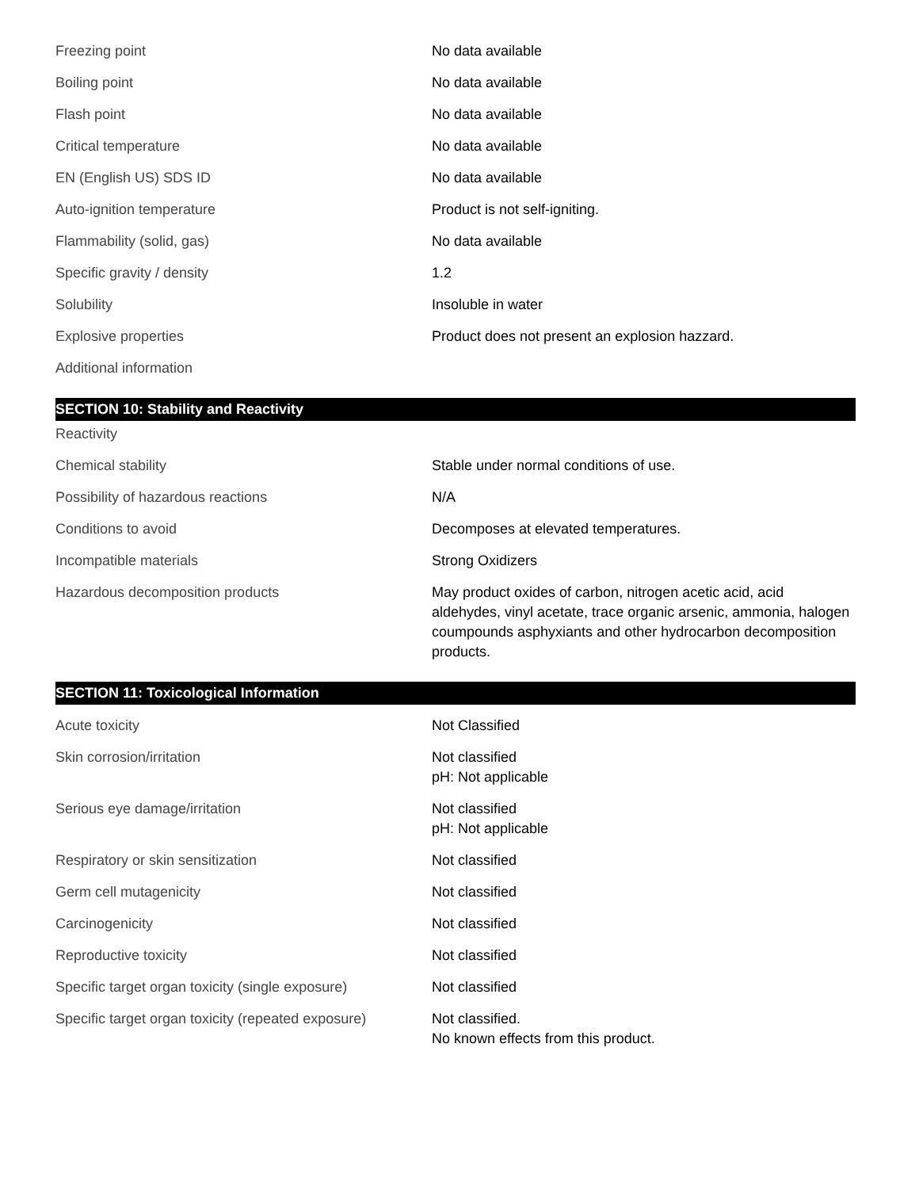| Freezing point | No data available |
| Boiling point | No data available |
| Flash point | No data available |
| Critical temperature | No data available |
| EN (English US) SDS ID | No data available |
| Auto-ignition temperature | Product is not self-igniting. |
| Flammability (solid, gas) | No data available |
| Specific gravity / density | 1.2 |
| Solubility | Insoluble in water |
| Explosive properties | Product does not present an explosion hazzard. |
| Additional information | |
SECTION 10: Stability and Reactivity
| Reactivity | |
| Chemical stability | Stable under normal conditions of use. |
| Possibility of hazardous reactions | N/A |
| Conditions to avoid | Decomposes at elevated temperatures. |
| Incompatible materials | Strong Oxidizers |
| Hazardous decomposition products | May product oxides of carbon, nitrogen acetic acid, acid aldehydes, vinyl acetate, trace organic arsenic, ammonia, halogen coumpounds asphyxiants and other hydrocarbon decomposition products. |
SECTION 11: Toxicological Information
| Acute toxicity | Not Classified |
| Skin corrosion/irritation | Not classified pH: Not applicable |
| Serious eye damage/irritation | Not classified pH: Not applicable |
| Respiratory or skin sensitization | Not classified |
| Germ cell mutagenicity | Not classified |
| Carcinogenicity | Not classified |
| Reproductive toxicity | Not classified |
| Specific target organ toxicity (single exposure) | Not classified |
| Specific target organ toxicity (repeated exposure) | Not classified. No known effects from this product. |